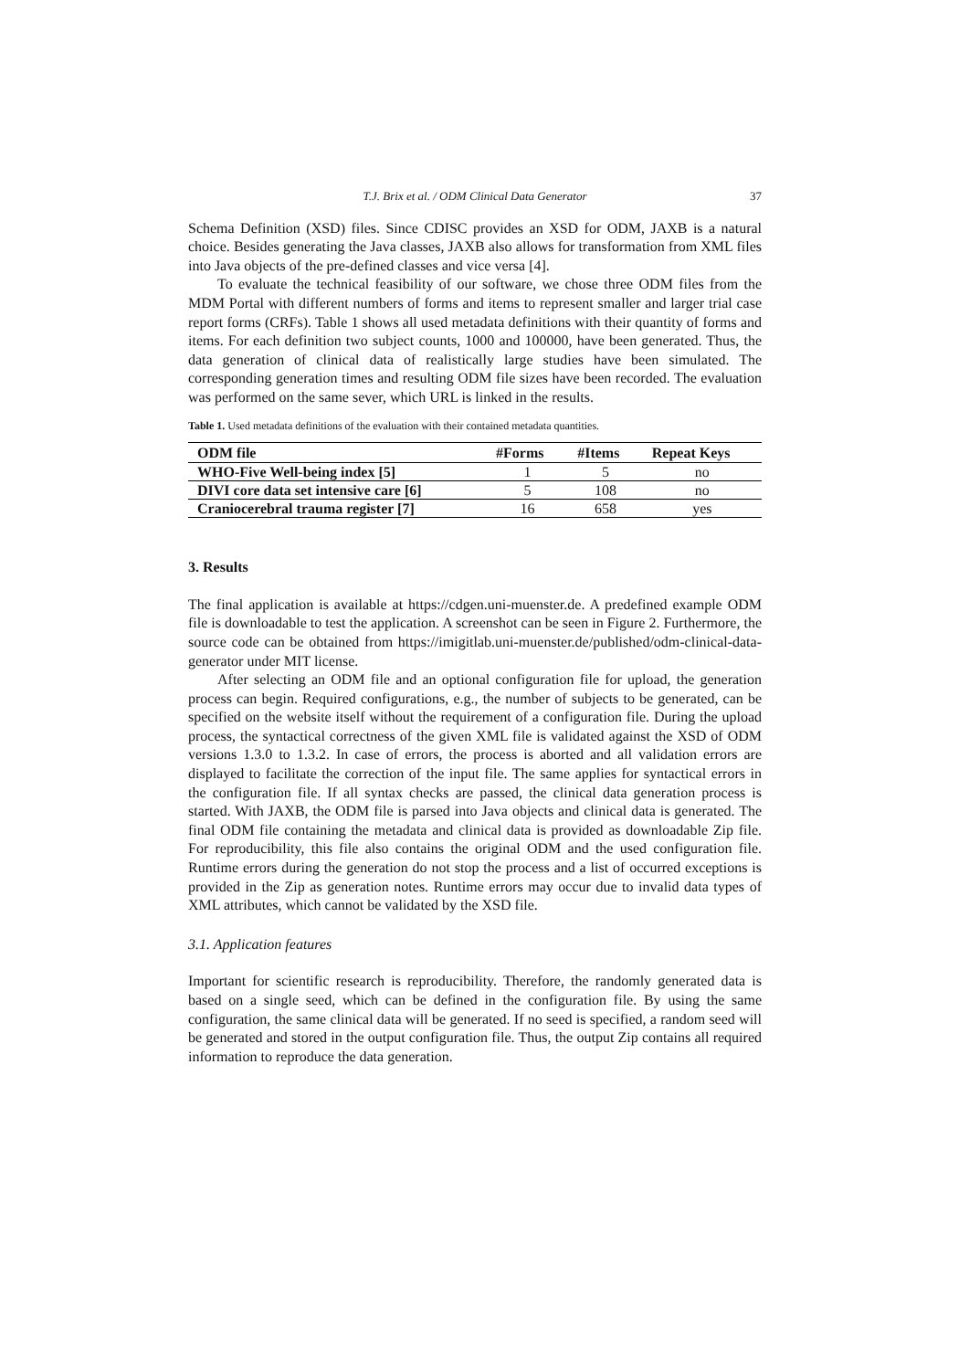T.J. Brix et al. / ODM Clinical Data Generator 37
Schema Definition (XSD) files. Since CDISC provides an XSD for ODM, JAXB is a natural choice. Besides generating the Java classes, JAXB also allows for transformation from XML files into Java objects of the pre-defined classes and vice versa [4].
To evaluate the technical feasibility of our software, we chose three ODM files from the MDM Portal with different numbers of forms and items to represent smaller and larger trial case report forms (CRFs). Table 1 shows all used metadata definitions with their quantity of forms and items. For each definition two subject counts, 1000 and 100000, have been generated. Thus, the data generation of clinical data of realistically large studies have been simulated. The corresponding generation times and resulting ODM file sizes have been recorded. The evaluation was performed on the same sever, which URL is linked in the results.
Table 1. Used metadata definitions of the evaluation with their contained metadata quantities.
| ODM file | #Forms | #Items | Repeat Keys |
| --- | --- | --- | --- |
| WHO-Five Well-being index [5] | 1 | 5 | no |
| DIVI core data set intensive care [6] | 5 | 108 | no |
| Craniocerebral trauma register [7] | 16 | 658 | yes |
3. Results
The final application is available at https://cdgen.uni-muenster.de. A predefined example ODM file is downloadable to test the application. A screenshot can be seen in Figure 2. Furthermore, the source code can be obtained from https://imigitlab.uni-muenster.de/published/odm-clinical-data-generator under MIT license.
After selecting an ODM file and an optional configuration file for upload, the generation process can begin. Required configurations, e.g., the number of subjects to be generated, can be specified on the website itself without the requirement of a configuration file. During the upload process, the syntactical correctness of the given XML file is validated against the XSD of ODM versions 1.3.0 to 1.3.2. In case of errors, the process is aborted and all validation errors are displayed to facilitate the correction of the input file. The same applies for syntactical errors in the configuration file. If all syntax checks are passed, the clinical data generation process is started. With JAXB, the ODM file is parsed into Java objects and clinical data is generated. The final ODM file containing the metadata and clinical data is provided as downloadable Zip file. For reproducibility, this file also contains the original ODM and the used configuration file. Runtime errors during the generation do not stop the process and a list of occurred exceptions is provided in the Zip as generation notes. Runtime errors may occur due to invalid data types of XML attributes, which cannot be validated by the XSD file.
3.1. Application features
Important for scientific research is reproducibility. Therefore, the randomly generated data is based on a single seed, which can be defined in the configuration file. By using the same configuration, the same clinical data will be generated. If no seed is specified, a random seed will be generated and stored in the output configuration file. Thus, the output Zip contains all required information to reproduce the data generation.